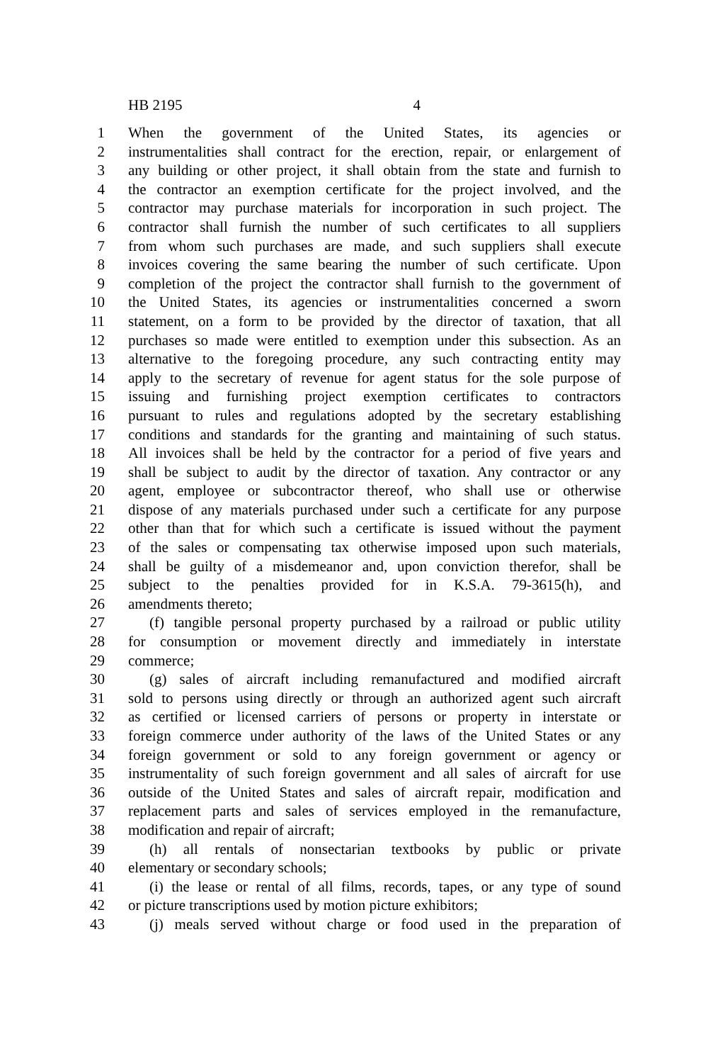HB 2195 4
1 When the government of the United States, its agencies or
2 instrumentalities shall contract for the erection, repair, or enlargement of
3 any building or other project, it shall obtain from the state and furnish to
4 the contractor an exemption certificate for the project involved, and the
5 contractor may purchase materials for incorporation in such project. The
6 contractor shall furnish the number of such certificates to all suppliers
7 from whom such purchases are made, and such suppliers shall execute
8 invoices covering the same bearing the number of such certificate. Upon
9 completion of the project the contractor shall furnish to the government of
10 the United States, its agencies or instrumentalities concerned a sworn
11 statement, on a form to be provided by the director of taxation, that all
12 purchases so made were entitled to exemption under this subsection. As an
13 alternative to the foregoing procedure, any such contracting entity may
14 apply to the secretary of revenue for agent status for the sole purpose of
15 issuing and furnishing project exemption certificates to contractors
16 pursuant to rules and regulations adopted by the secretary establishing
17 conditions and standards for the granting and maintaining of such status.
18 All invoices shall be held by the contractor for a period of five years and
19 shall be subject to audit by the director of taxation. Any contractor or any
20 agent, employee or subcontractor thereof, who shall use or otherwise
21 dispose of any materials purchased under such a certificate for any purpose
22 other than that for which such a certificate is issued without the payment
23 of the sales or compensating tax otherwise imposed upon such materials,
24 shall be guilty of a misdemeanor and, upon conviction therefor, shall be
25 subject to the penalties provided for in K.S.A. 79-3615(h), and
26 amendments thereto;
27 (f) tangible personal property purchased by a railroad or public utility
28 for consumption or movement directly and immediately in interstate
29 commerce;
30 (g) sales of aircraft including remanufactured and modified aircraft
31 sold to persons using directly or through an authorized agent such aircraft
32 as certified or licensed carriers of persons or property in interstate or
33 foreign commerce under authority of the laws of the United States or any
34 foreign government or sold to any foreign government or agency or
35 instrumentality of such foreign government and all sales of aircraft for use
36 outside of the United States and sales of aircraft repair, modification and
37 replacement parts and sales of services employed in the remanufacture,
38 modification and repair of aircraft;
39 (h) all rentals of nonsectarian textbooks by public or private
40 elementary or secondary schools;
41 (i) the lease or rental of all films, records, tapes, or any type of sound
42 or picture transcriptions used by motion picture exhibitors;
43 (j) meals served without charge or food used in the preparation of